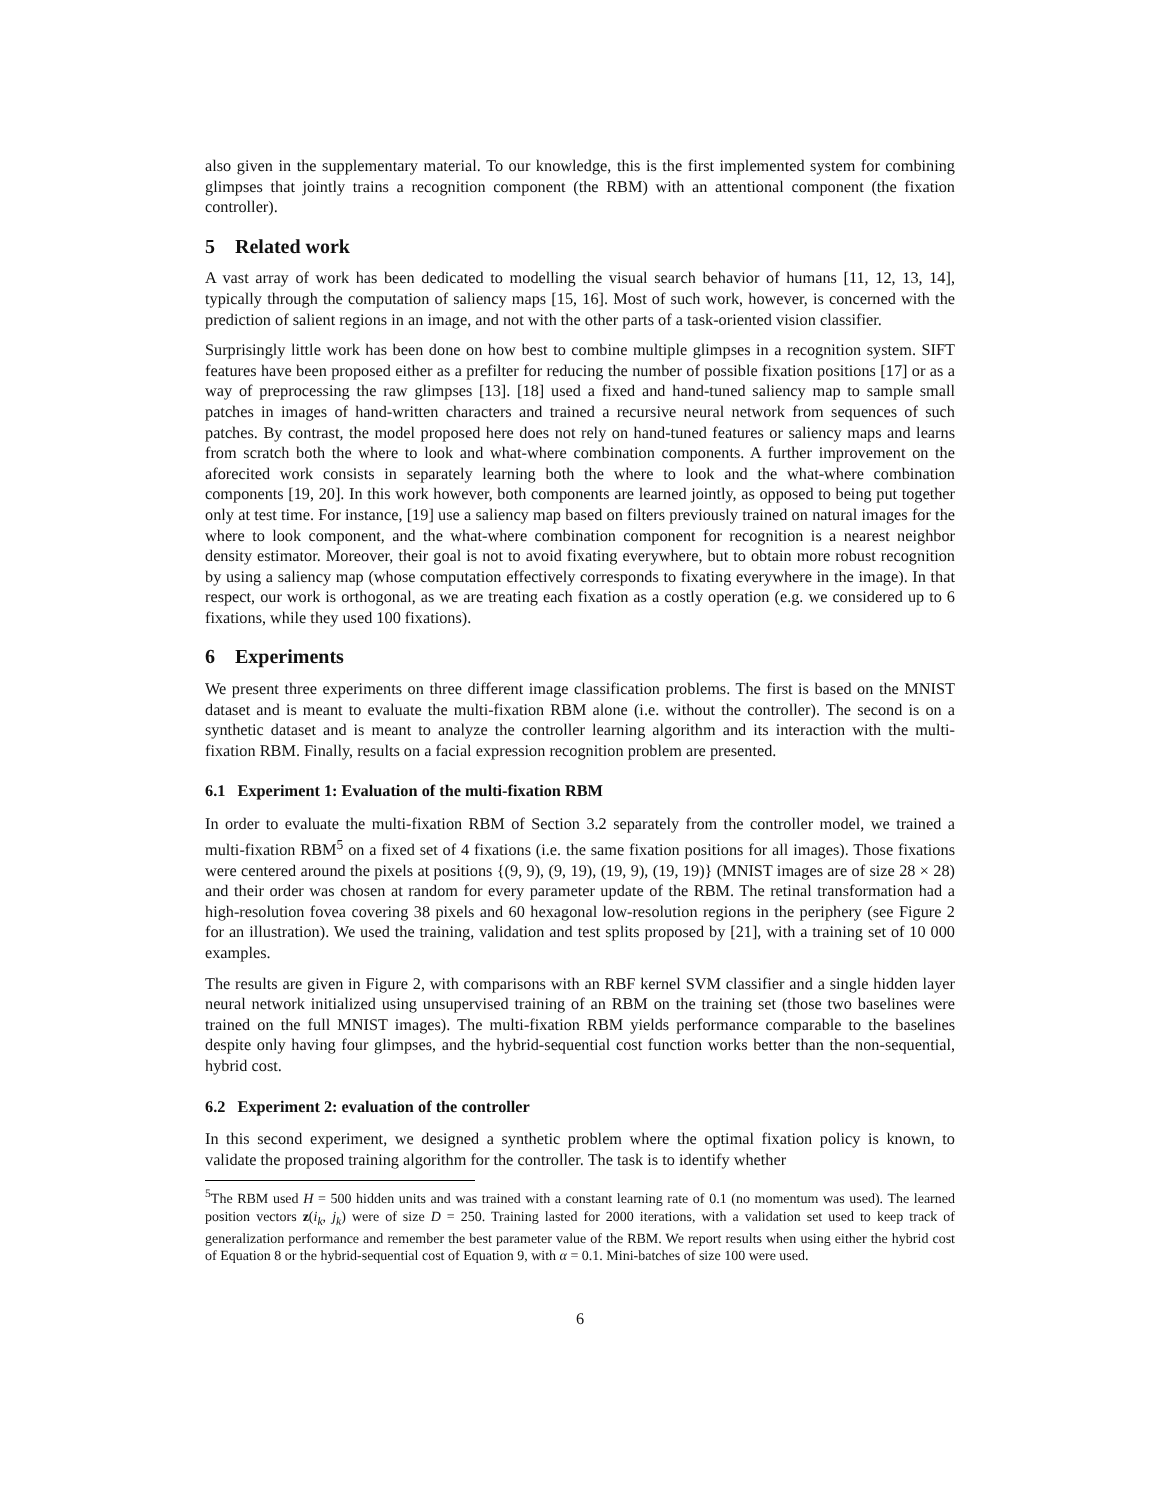also given in the supplementary material. To our knowledge, this is the first implemented system for combining glimpses that jointly trains a recognition component (the RBM) with an attentional component (the fixation controller).
5 Related work
A vast array of work has been dedicated to modelling the visual search behavior of humans [11, 12, 13, 14], typically through the computation of saliency maps [15, 16]. Most of such work, however, is concerned with the prediction of salient regions in an image, and not with the other parts of a task-oriented vision classifier.
Surprisingly little work has been done on how best to combine multiple glimpses in a recognition system. SIFT features have been proposed either as a prefilter for reducing the number of possible fixation positions [17] or as a way of preprocessing the raw glimpses [13]. [18] used a fixed and hand-tuned saliency map to sample small patches in images of hand-written characters and trained a recursive neural network from sequences of such patches. By contrast, the model proposed here does not rely on hand-tuned features or saliency maps and learns from scratch both the where to look and what-where combination components. A further improvement on the aforecited work consists in separately learning both the where to look and the what-where combination components [19, 20]. In this work however, both components are learned jointly, as opposed to being put together only at test time. For instance, [19] use a saliency map based on filters previously trained on natural images for the where to look component, and the what-where combination component for recognition is a nearest neighbor density estimator. Moreover, their goal is not to avoid fixating everywhere, but to obtain more robust recognition by using a saliency map (whose computation effectively corresponds to fixating everywhere in the image). In that respect, our work is orthogonal, as we are treating each fixation as a costly operation (e.g. we considered up to 6 fixations, while they used 100 fixations).
6 Experiments
We present three experiments on three different image classification problems. The first is based on the MNIST dataset and is meant to evaluate the multi-fixation RBM alone (i.e. without the controller). The second is on a synthetic dataset and is meant to analyze the controller learning algorithm and its interaction with the multi-fixation RBM. Finally, results on a facial expression recognition problem are presented.
6.1 Experiment 1: Evaluation of the multi-fixation RBM
In order to evaluate the multi-fixation RBM of Section 3.2 separately from the controller model, we trained a multi-fixation RBM<sup>5</sup> on a fixed set of 4 fixations (i.e. the same fixation positions for all images). Those fixations were centered around the pixels at positions {(9, 9), (9, 19), (19, 9), (19, 19)} (MNIST images are of size 28 × 28) and their order was chosen at random for every parameter update of the RBM. The retinal transformation had a high-resolution fovea covering 38 pixels and 60 hexagonal low-resolution regions in the periphery (see Figure 2 for an illustration). We used the training, validation and test splits proposed by [21], with a training set of 10 000 examples.
The results are given in Figure 2, with comparisons with an RBF kernel SVM classifier and a single hidden layer neural network initialized using unsupervised training of an RBM on the training set (those two baselines were trained on the full MNIST images). The multi-fixation RBM yields performance comparable to the baselines despite only having four glimpses, and the hybrid-sequential cost function works better than the non-sequential, hybrid cost.
6.2 Experiment 2: evaluation of the controller
In this second experiment, we designed a synthetic problem where the optimal fixation policy is known, to validate the proposed training algorithm for the controller. The task is to identify whether
<sup>5</sup> The RBM used H = 500 hidden units and was trained with a constant learning rate of 0.1 (no momentum was used). The learned position vectors z(i<sub>k</sub>, j<sub>k</sub>) were of size D = 250. Training lasted for 2000 iterations, with a validation set used to keep track of generalization performance and remember the best parameter value of the RBM. We report results when using either the hybrid cost of Equation 8 or the hybrid-sequential cost of Equation 9, with α = 0.1. Mini-batches of size 100 were used.
6